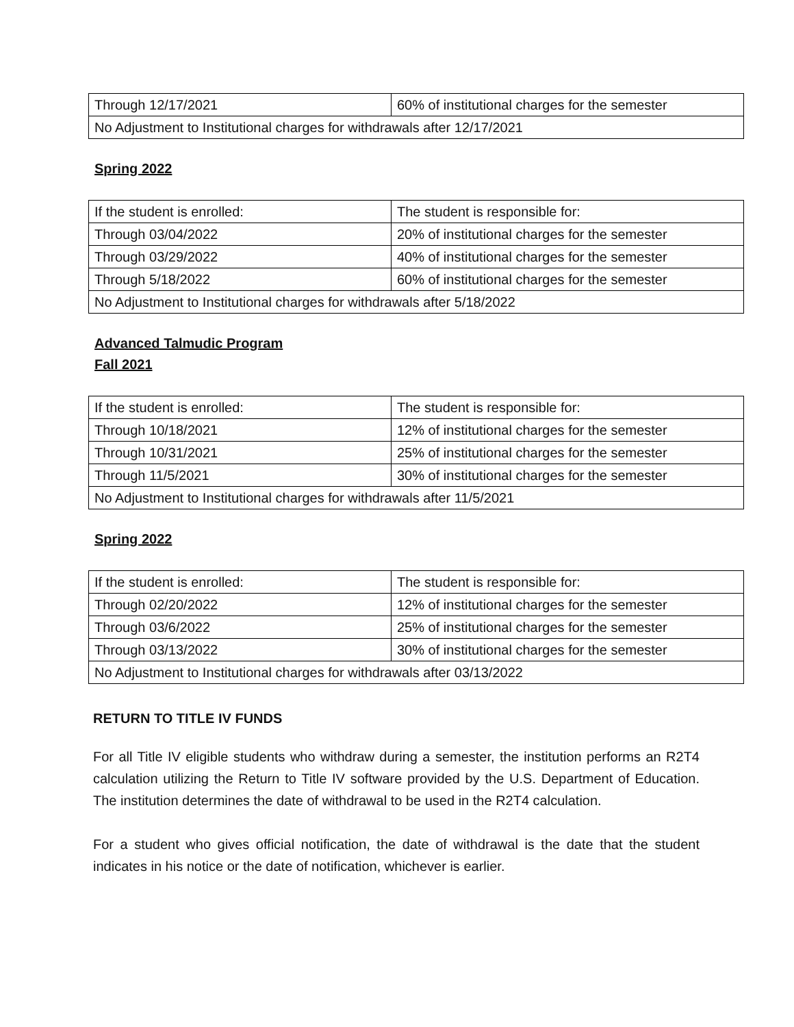| Through 12/17/2021 | 60% of institutional charges for the semester |
| No Adjustment to Institutional charges for withdrawals after 12/17/2021 | |
Spring 2022
| If the student is enrolled: | The student is responsible for: |
| Through 03/04/2022 | 20% of institutional charges for the semester |
| Through 03/29/2022 | 40% of institutional charges for the semester |
| Through 5/18/2022 | 60% of institutional charges for the semester |
| No Adjustment to Institutional charges for withdrawals after 5/18/2022 | |
Advanced Talmudic Program
Fall 2021
| If the student is enrolled: | The student is responsible for: |
| Through 10/18/2021 | 12% of institutional charges for the semester |
| Through 10/31/2021 | 25% of institutional charges for the semester |
| Through 11/5/2021 | 30% of institutional charges for the semester |
| No Adjustment to Institutional charges for withdrawals after 11/5/2021 | |
Spring 2022
| If the student is enrolled: | The student is responsible for: |
| Through 02/20/2022 | 12% of institutional charges for the semester |
| Through 03/6/2022 | 25% of institutional charges for the semester |
| Through 03/13/2022 | 30% of institutional charges for the semester |
| No Adjustment to Institutional charges for withdrawals after 03/13/2022 | |
RETURN TO TITLE IV FUNDS
For all Title IV eligible students who withdraw during a semester, the institution performs an R2T4 calculation utilizing the Return to Title IV software provided by the U.S. Department of Education. The institution determines the date of withdrawal to be used in the R2T4 calculation.
For a student who gives official notification, the date of withdrawal is the date that the student indicates in his notice or the date of notification, whichever is earlier.